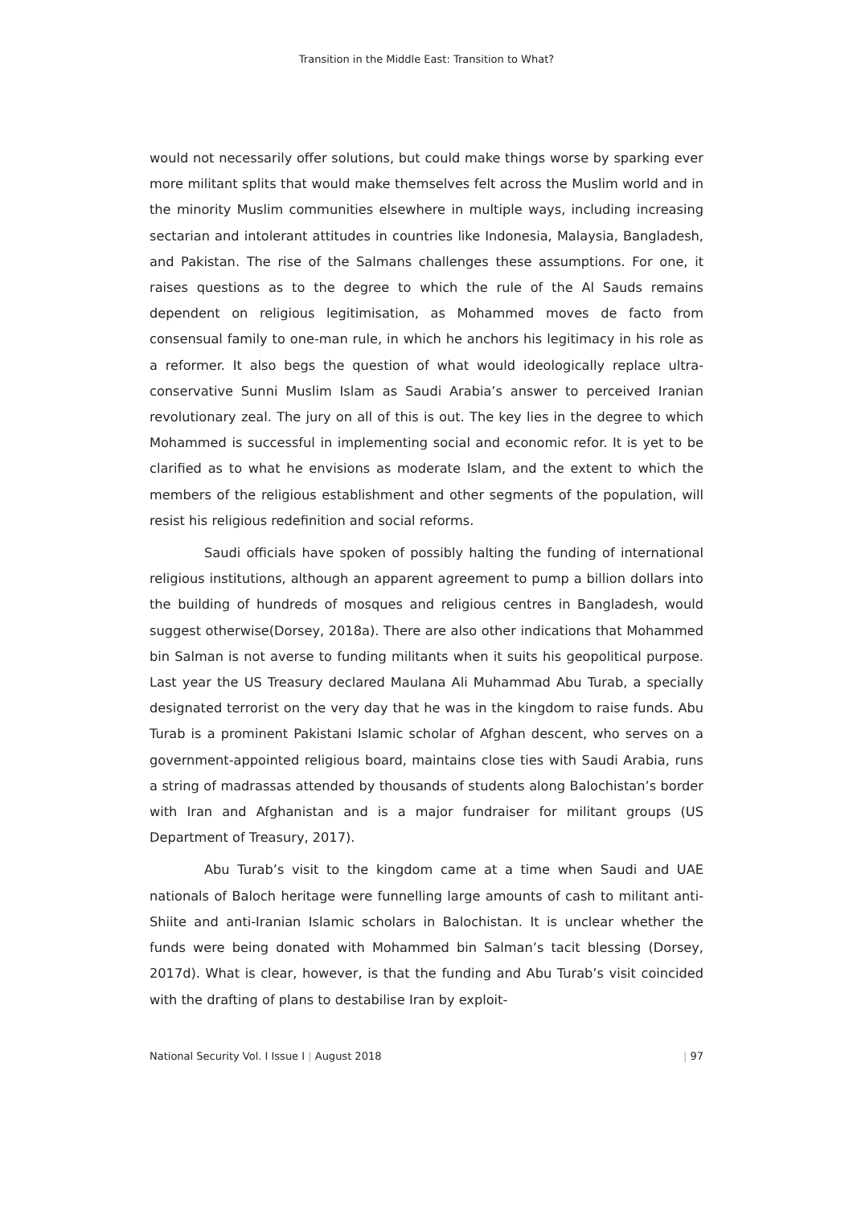Transition in the Middle East: Transition to What?
would not necessarily offer solutions, but could make things worse by sparking ever more militant splits that would make themselves felt across the Muslim world and in the minority Muslim communities elsewhere in multiple ways, including increasing sectarian and intolerant attitudes in countries like Indonesia, Malaysia, Bangladesh, and Pakistan. The rise of the Salmans challenges these assumptions. For one, it raises questions as to the degree to which the rule of the Al Sauds remains dependent on religious legitimisation, as Mohammed moves de facto from consensual family to one-man rule, in which he anchors his legitimacy in his role as a reformer. It also begs the question of what would ideologically replace ultra-conservative Sunni Muslim Islam as Saudi Arabia’s answer to perceived Iranian revolutionary zeal. The jury on all of this is out. The key lies in the degree to which Mohammed is successful in implementing social and economic refor. It is yet to be clarified as to what he envisions as moderate Islam, and the extent to which the members of the religious establishment and other segments of the population, will resist his religious redefinition and social reforms.
Saudi officials have spoken of possibly halting the funding of international religious institutions, although an apparent agreement to pump a billion dollars into the building of hundreds of mosques and religious centres in Bangladesh, would suggest otherwise(Dorsey, 2018a). There are also other indications that Mohammed bin Salman is not averse to funding militants when it suits his geopolitical purpose. Last year the US Treasury declared Maulana Ali Muhammad Abu Turab, a specially designated terrorist on the very day that he was in the kingdom to raise funds. Abu Turab is a prominent Pakistani Islamic scholar of Afghan descent, who serves on a government-appointed religious board, maintains close ties with Saudi Arabia, runs a string of madrassas attended by thousands of students along Balochistan’s border with Iran and Afghanistan and is a major fundraiser for militant groups (US Department of Treasury, 2017).
Abu Turab’s visit to the kingdom came at a time when Saudi and UAE nationals of Baloch heritage were funnelling large amounts of cash to militant anti-Shiite and anti-Iranian Islamic scholars in Balochistan. It is unclear whether the funds were being donated with Mohammed bin Salman’s tacit blessing (Dorsey, 2017d). What is clear, however, is that the funding and Abu Turab’s visit coincided with the drafting of plans to destabilise Iran by exploit-
National Security Vol. I Issue I | August 2018 | 97